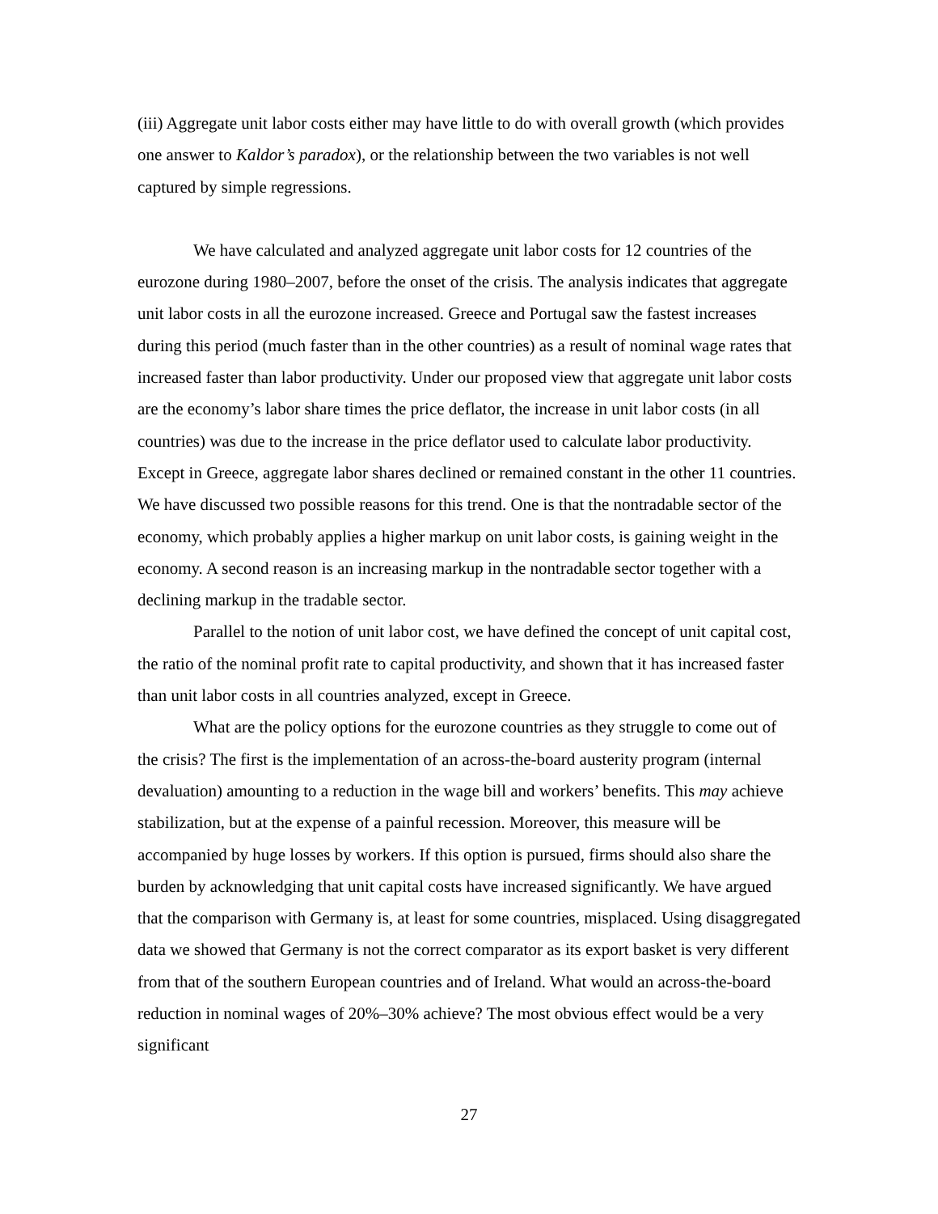(iii) Aggregate unit labor costs either may have little to do with overall growth (which provides one answer to Kaldor’s paradox), or the relationship between the two variables is not well captured by simple regressions.
We have calculated and analyzed aggregate unit labor costs for 12 countries of the eurozone during 1980–2007, before the onset of the crisis. The analysis indicates that aggregate unit labor costs in all the eurozone increased. Greece and Portugal saw the fastest increases during this period (much faster than in the other countries) as a result of nominal wage rates that increased faster than labor productivity. Under our proposed view that aggregate unit labor costs are the economy’s labor share times the price deflator, the increase in unit labor costs (in all countries) was due to the increase in the price deflator used to calculate labor productivity. Except in Greece, aggregate labor shares declined or remained constant in the other 11 countries. We have discussed two possible reasons for this trend. One is that the nontradable sector of the economy, which probably applies a higher markup on unit labor costs, is gaining weight in the economy. A second reason is an increasing markup in the nontradable sector together with a declining markup in the tradable sector.
Parallel to the notion of unit labor cost, we have defined the concept of unit capital cost, the ratio of the nominal profit rate to capital productivity, and shown that it has increased faster than unit labor costs in all countries analyzed, except in Greece.
What are the policy options for the eurozone countries as they struggle to come out of the crisis? The first is the implementation of an across-the-board austerity program (internal devaluation) amounting to a reduction in the wage bill and workers’ benefits. This may achieve stabilization, but at the expense of a painful recession. Moreover, this measure will be accompanied by huge losses by workers. If this option is pursued, firms should also share the burden by acknowledging that unit capital costs have increased significantly. We have argued that the comparison with Germany is, at least for some countries, misplaced. Using disaggregated data we showed that Germany is not the correct comparator as its export basket is very different from that of the southern European countries and of Ireland. What would an across-the-board reduction in nominal wages of 20%–30% achieve? The most obvious effect would be a very significant
27